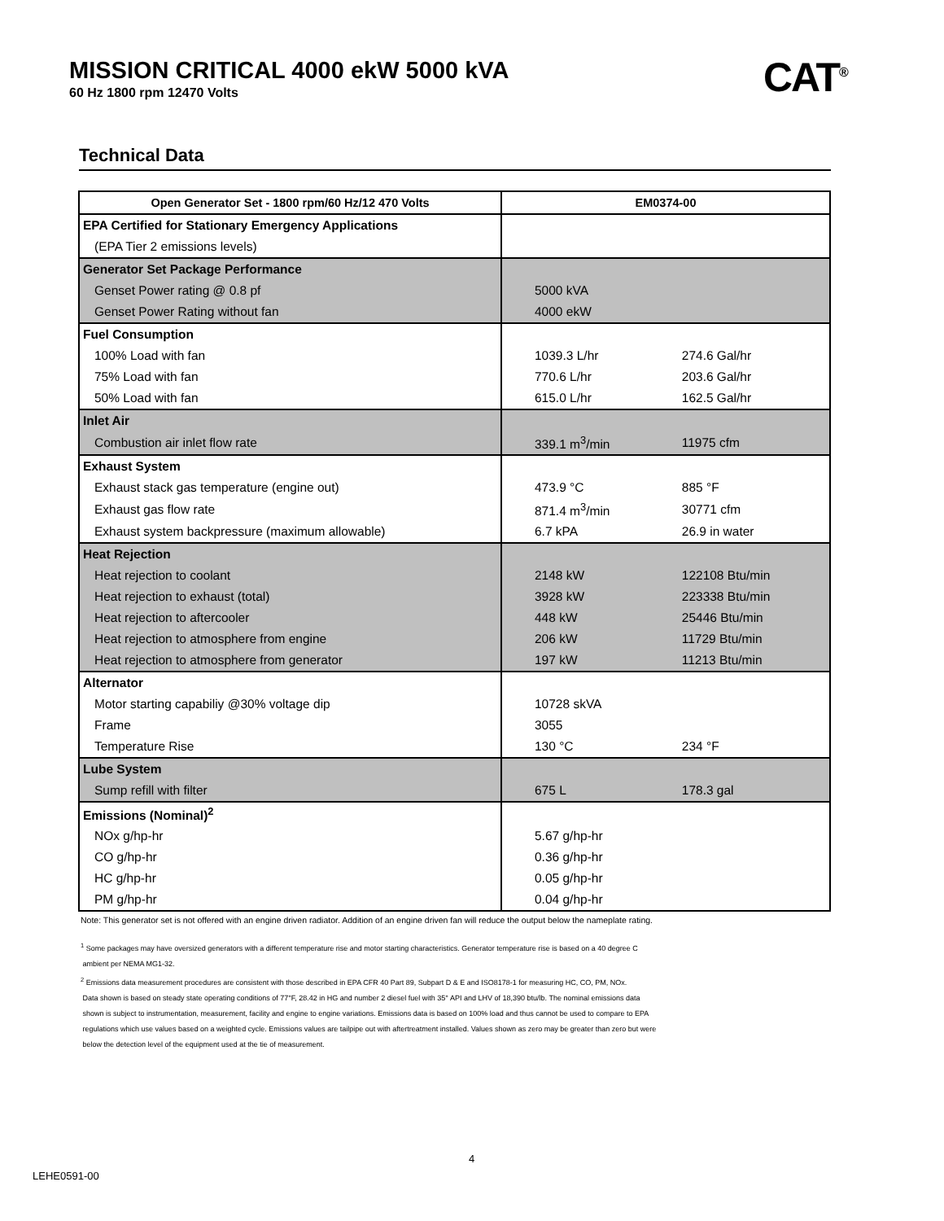MISSION CRITICAL 4000 ekW 5000 kVA
60 Hz 1800 rpm 12470 Volts
CAT<sup>®</sup>
Technical Data
| Open Generator Set - 1800 rpm/60 Hz/12 470 Volts | EM0374-00 | |
| --- | --- | --- |
| EPA Certified for Stationary Emergency Applications | | |
| (EPA Tier 2 emissions levels) | | |
| Generator Set Package Performance | | |
| Genset Power rating @ 0.8 pf | 5000 kVA | |
| Genset Power Rating without fan | 4000 ekW | |
| Fuel Consumption | | |
| 100% Load with fan | 1039.3 L/hr | 274.6 Gal/hr |
| 75% Load with fan | 770.6 L/hr | 203.6 Gal/hr |
| 50% Load with fan | 615.0 L/hr | 162.5 Gal/hr |
| Inlet Air | | |
| Combustion air inlet flow rate | 339.1 m<sup>3</sup>/min | 11975 cfm |
| Exhaust System | | |
| Exhaust stack gas temperature (engine out) | 473.9 °C | 885 °F |
| Exhaust gas flow rate | 871.4 m<sup>3</sup>/min | 30771 cfm |
| Exhaust system backpressure (maximum allowable) | 6.7 kPA | 26.9 in water |
| Heat Rejection | | |
| Heat rejection to coolant | 2148 kW | 122108 Btu/min |
| Heat rejection to exhaust (total) | 3928 kW | 223338 Btu/min |
| Heat rejection to aftercooler | 448 kW | 25446 Btu/min |
| Heat rejection to atmosphere from engine | 206 kW | 11729 Btu/min |
| Heat rejection to atmosphere from generator | 197 kW | 11213 Btu/min |
| Alternator | | |
| Motor starting capabiliy @30% voltage dip | 10728 skVA | |
| Frame | 3055 | |
| Temperature Rise | 130 °C | 234 °F |
| Lube System | | |
| Sump refill with filter | 675 L | 178.3 gal |
| Emissions (Nominal)<sup>2</sup> | | |
| NOx g/hp-hr | 5.67 g/hp-hr | |
| CO g/hp-hr | 0.36 g/hp-hr | |
| HC g/hp-hr | 0.05 g/hp-hr | |
| PM g/hp-hr | 0.04 g/hp-hr | |
Note: This generator set is not offered with an engine driven radiator. Addition of an engine driven fan will reduce the output below the nameplate rating.
<sup>1</sup> Some packages may have oversized generators with a different temperature rise and motor starting characteristics. Generator temperature rise is based on a 40 degree C
ambient per NEMA MG1-32.
<sup>2</sup> Emissions data measurement procedures are consistent with those described in EPA CFR 40 Part 89, Subpart D & E and ISO8178-1 for measuring HC, CO, PM, NOx.
Data shown is based on steady state operating conditions of 77°F, 28.42 in HG and number 2 diesel fuel with 35° API and LHV of 18,390 btu/lb. The nominal emissions data
shown is subject to instrumentation, measurement, facility and engine to engine variations. Emissions data is based on 100% load and thus cannot be used to compare to EPA
regulations which use values based on a weighted cycle. Emissions values are tailpipe out with aftertreatment installed. Values shown as zero may be greater than zero but were
below the detection level of the equipment used at the tie of measurement.
4
LEHE0591-00